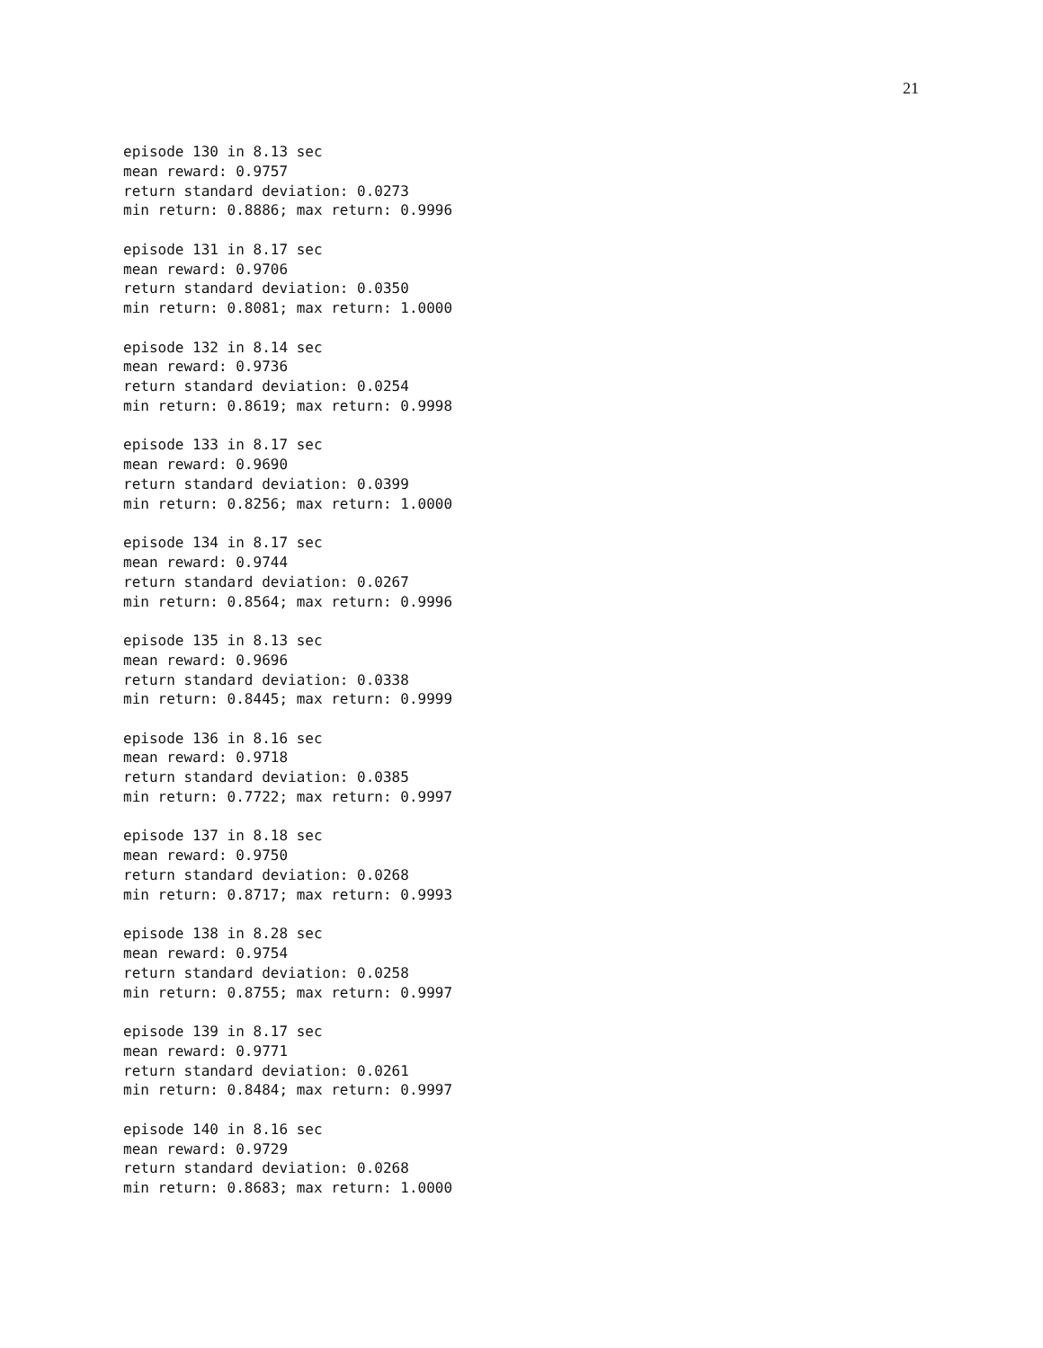21
episode 130 in 8.13 sec
mean reward: 0.9757
return standard deviation: 0.0273
min return: 0.8886; max return: 0.9996
episode 131 in 8.17 sec
mean reward: 0.9706
return standard deviation: 0.0350
min return: 0.8081; max return: 1.0000
episode 132 in 8.14 sec
mean reward: 0.9736
return standard deviation: 0.0254
min return: 0.8619; max return: 0.9998
episode 133 in 8.17 sec
mean reward: 0.9690
return standard deviation: 0.0399
min return: 0.8256; max return: 1.0000
episode 134 in 8.17 sec
mean reward: 0.9744
return standard deviation: 0.0267
min return: 0.8564; max return: 0.9996
episode 135 in 8.13 sec
mean reward: 0.9696
return standard deviation: 0.0338
min return: 0.8445; max return: 0.9999
episode 136 in 8.16 sec
mean reward: 0.9718
return standard deviation: 0.0385
min return: 0.7722; max return: 0.9997
episode 137 in 8.18 sec
mean reward: 0.9750
return standard deviation: 0.0268
min return: 0.8717; max return: 0.9993
episode 138 in 8.28 sec
mean reward: 0.9754
return standard deviation: 0.0258
min return: 0.8755; max return: 0.9997
episode 139 in 8.17 sec
mean reward: 0.9771
return standard deviation: 0.0261
min return: 0.8484; max return: 0.9997
episode 140 in 8.16 sec
mean reward: 0.9729
return standard deviation: 0.0268
min return: 0.8683; max return: 1.0000